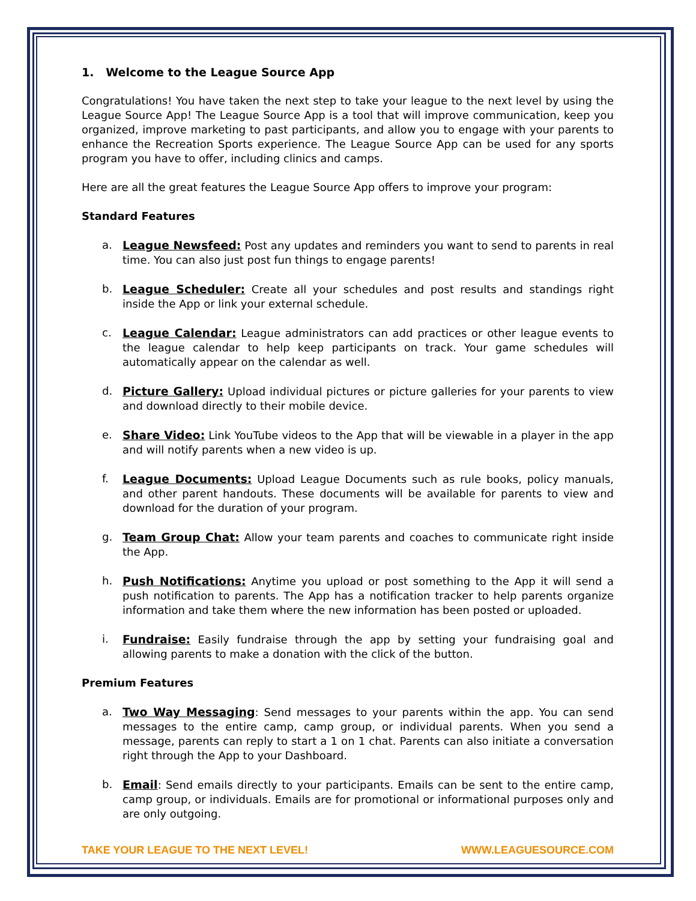1. Welcome to the League Source App
Congratulations! You have taken the next step to take your league to the next level by using the League Source App! The League Source App is a tool that will improve communication, keep you organized, improve marketing to past participants, and allow you to engage with your parents to enhance the Recreation Sports experience. The League Source App can be used for any sports program you have to offer, including clinics and camps.
Here are all the great features the League Source App offers to improve your program:
Standard Features
a. League Newsfeed: Post any updates and reminders you want to send to parents in real time. You can also just post fun things to engage parents!
b. League Scheduler: Create all your schedules and post results and standings right inside the App or link your external schedule.
c. League Calendar: League administrators can add practices or other league events to the league calendar to help keep participants on track. Your game schedules will automatically appear on the calendar as well.
d. Picture Gallery: Upload individual pictures or picture galleries for your parents to view and download directly to their mobile device.
e. Share Video: Link YouTube videos to the App that will be viewable in a player in the app and will notify parents when a new video is up.
f. League Documents: Upload League Documents such as rule books, policy manuals, and other parent handouts. These documents will be available for parents to view and download for the duration of your program.
g. Team Group Chat: Allow your team parents and coaches to communicate right inside the App.
h. Push Notifications: Anytime you upload or post something to the App it will send a push notification to parents. The App has a notification tracker to help parents organize information and take them where the new information has been posted or uploaded.
i. Fundraise: Easily fundraise through the app by setting your fundraising goal and allowing parents to make a donation with the click of the button.
Premium Features
a. Two Way Messaging: Send messages to your parents within the app. You can send messages to the entire camp, camp group, or individual parents. When you send a message, parents can reply to start a 1 on 1 chat. Parents can also initiate a conversation right through the App to your Dashboard.
b. Email: Send emails directly to your participants. Emails can be sent to the entire camp, camp group, or individuals. Emails are for promotional or informational purposes only and are only outgoing.
TAKE YOUR LEAGUE TO THE NEXT LEVEL! WWW.LEAGUESOURCE.COM